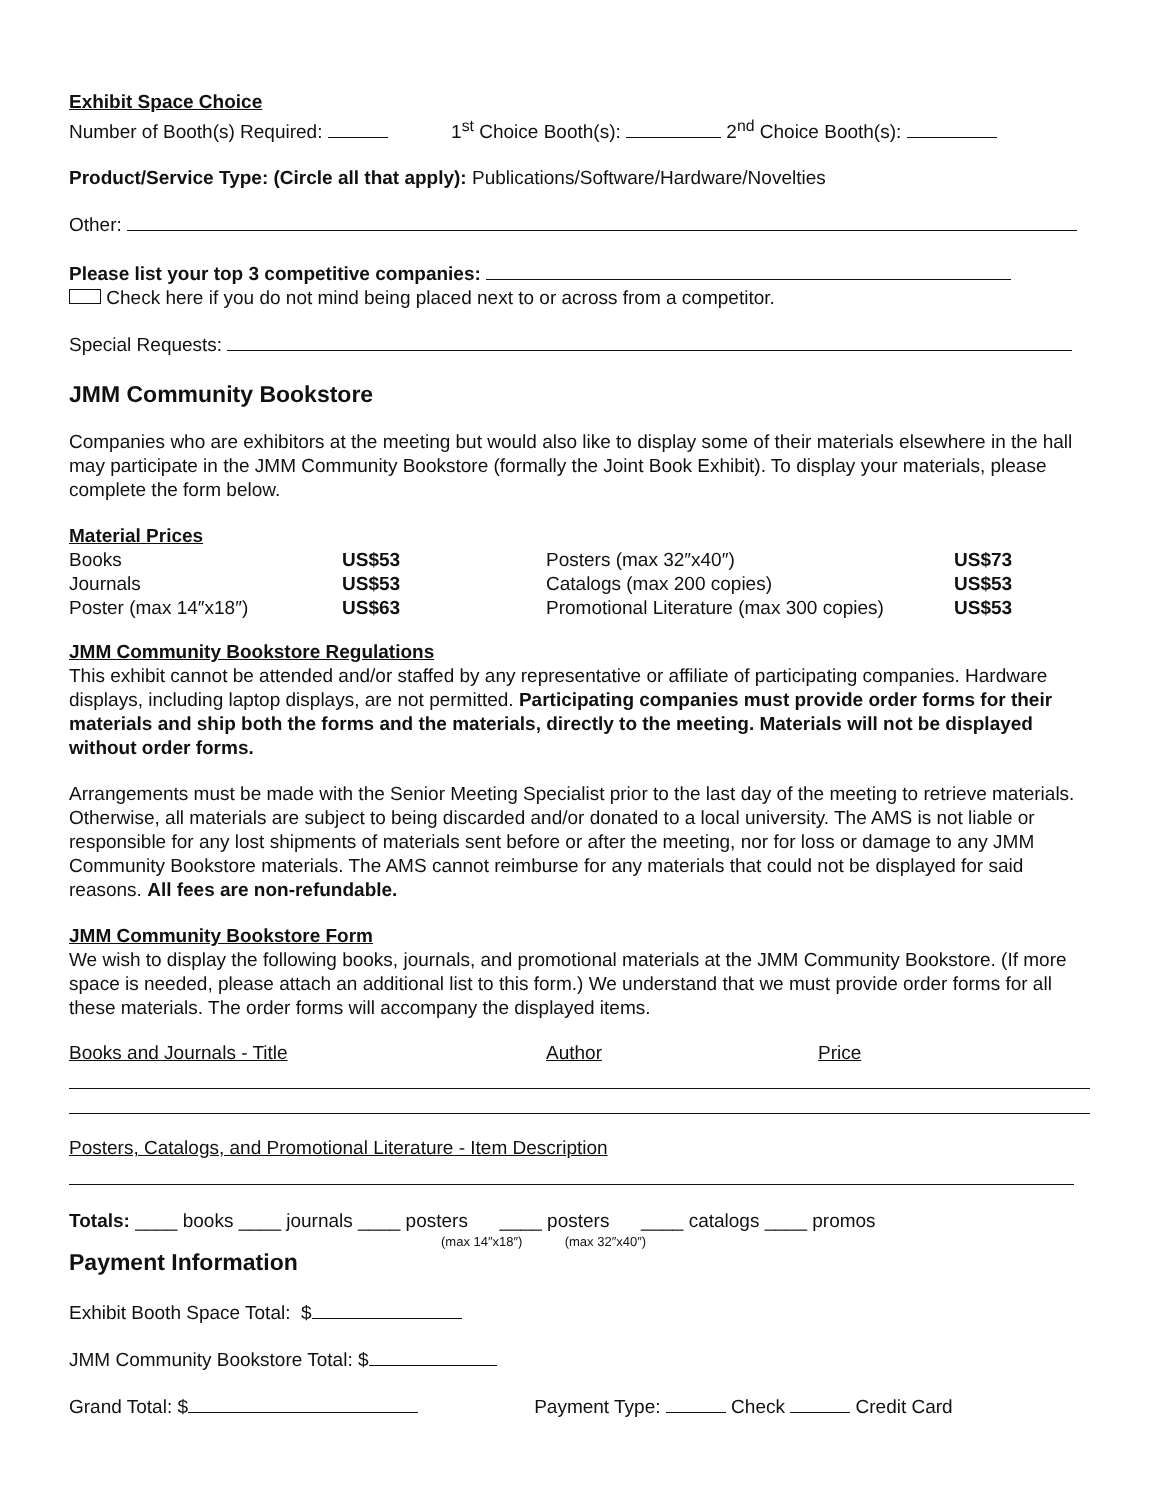Exhibit Space Choice
Number of Booth(s) Required: 1<sup>st</sup> Choice Booth(s): 2<sup>nd</sup> Choice Booth(s):
Product/Service Type: (Circle all that apply): Publications/Software/Hardware/Novelties
Other:
Please list your top 3 competitive companies:
Check here if you do not mind being placed next to or across from a competitor.
Special Requests:
JMM Community Bookstore
Companies who are exhibitors at the meeting but would also like to display some of their materials elsewhere in the hall may participate in the JMM Community Bookstore (formally the Joint Book Exhibit). To display your materials, please complete the form below.
Material Prices
| Books | US$53 | Posters (max 32″x40″) | US$73 |
| Journals | US$53 | Catalogs (max 200 copies) | US$53 |
| Poster (max 14″x18″) | US$63 | Promotional Literature (max 300 copies) | US$53 |
JMM Community Bookstore Regulations
This exhibit cannot be attended and/or staffed by any representative or affiliate of participating companies. Hardware displays, including laptop displays, are not permitted. Participating companies must provide order forms for their materials and ship both the forms and the materials, directly to the meeting. Materials will not be displayed without order forms.
Arrangements must be made with the Senior Meeting Specialist prior to the last day of the meeting to retrieve materials. Otherwise, all materials are subject to being discarded and/or donated to a local university. The AMS is not liable or responsible for any lost shipments of materials sent before or after the meeting, nor for loss or damage to any JMM Community Bookstore materials. The AMS cannot reimburse for any materials that could not be displayed for said reasons. All fees are non-refundable.
JMM Community Bookstore Form
We wish to display the following books, journals, and promotional materials at the JMM Community Bookstore. (If more space is needed, please attach an additional list to this form.) We understand that we must provide order forms for all these materials. The order forms will accompany the displayed items.
Books and Journals - Title Author Price
Posters, Catalogs, and Promotional Literature - Item Description
Totals: ____ books ____ journals ____ posters ____ posters ____ catalogs ____ promos
(max 14″x18″) (max 32″x40″)
Payment Information
Exhibit Booth Space Total: $
JMM Community Bookstore Total: $
Grand Total: $ Payment Type: Check Credit Card